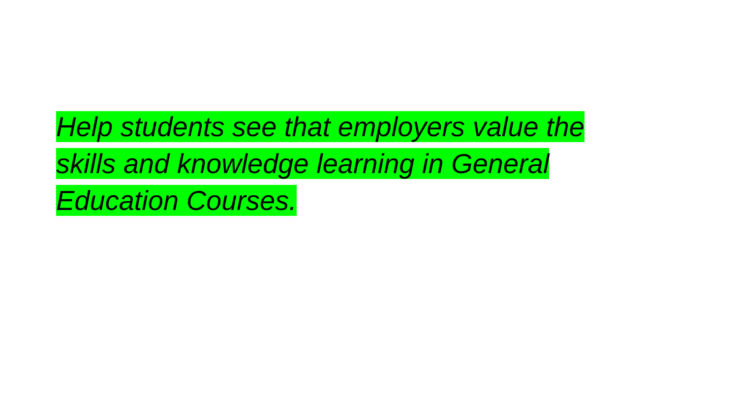Help students see that employers value the
skills and knowledge learning in General
Education Courses.